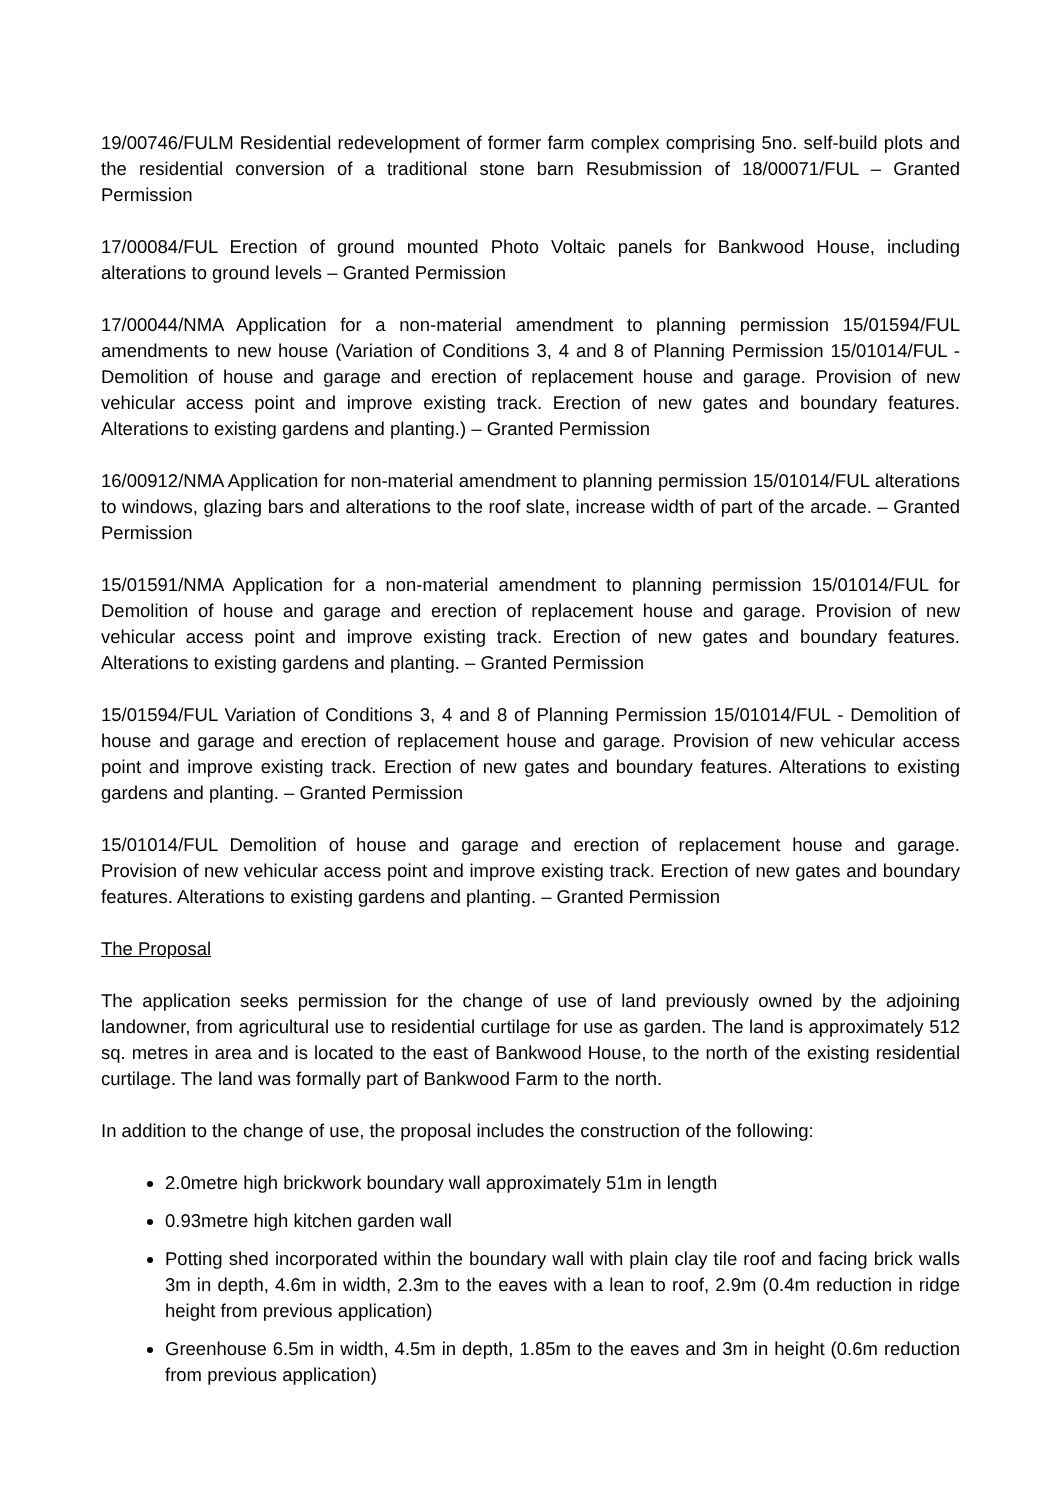19/00746/FULM Residential redevelopment of former farm complex comprising 5no. self-build plots and the residential conversion of a traditional stone barn Resubmission of 18/00071/FUL – Granted Permission
17/00084/FUL Erection of ground mounted Photo Voltaic panels for Bankwood House, including alterations to ground levels – Granted Permission
17/00044/NMA Application for a non-material amendment to planning permission 15/01594/FUL amendments to new house (Variation of Conditions 3, 4 and 8 of Planning Permission 15/01014/FUL - Demolition of house and garage and erection of replacement house and garage. Provision of new vehicular access point and improve existing track. Erection of new gates and boundary features. Alterations to existing gardens and planting.) – Granted Permission
16/00912/NMA Application for non-material amendment to planning permission 15/01014/FUL alterations to windows, glazing bars and alterations to the roof slate, increase width of part of the arcade. – Granted Permission
15/01591/NMA Application for a non-material amendment to planning permission 15/01014/FUL for Demolition of house and garage and erection of replacement house and garage. Provision of new vehicular access point and improve existing track. Erection of new gates and boundary features. Alterations to existing gardens and planting. – Granted Permission
15/01594/FUL Variation of Conditions 3, 4 and 8 of Planning Permission 15/01014/FUL - Demolition of house and garage and erection of replacement house and garage. Provision of new vehicular access point and improve existing track. Erection of new gates and boundary features. Alterations to existing gardens and planting. – Granted Permission
15/01014/FUL Demolition of house and garage and erection of replacement house and garage. Provision of new vehicular access point and improve existing track. Erection of new gates and boundary features. Alterations to existing gardens and planting. – Granted Permission
The Proposal
The application seeks permission for the change of use of land previously owned by the adjoining landowner, from agricultural use to residential curtilage for use as garden. The land is approximately 512 sq. metres in area and is located to the east of Bankwood House, to the north of the existing residential curtilage. The land was formally part of Bankwood Farm to the north.
In addition to the change of use, the proposal includes the construction of the following:
2.0metre high brickwork boundary wall approximately 51m in length
0.93metre high kitchen garden wall
Potting shed incorporated within the boundary wall with plain clay tile roof and facing brick walls 3m in depth, 4.6m in width, 2.3m to the eaves with a lean to roof, 2.9m (0.4m reduction in ridge height from previous application)
Greenhouse 6.5m in width, 4.5m in depth, 1.85m to the eaves and 3m in height (0.6m reduction from previous application)